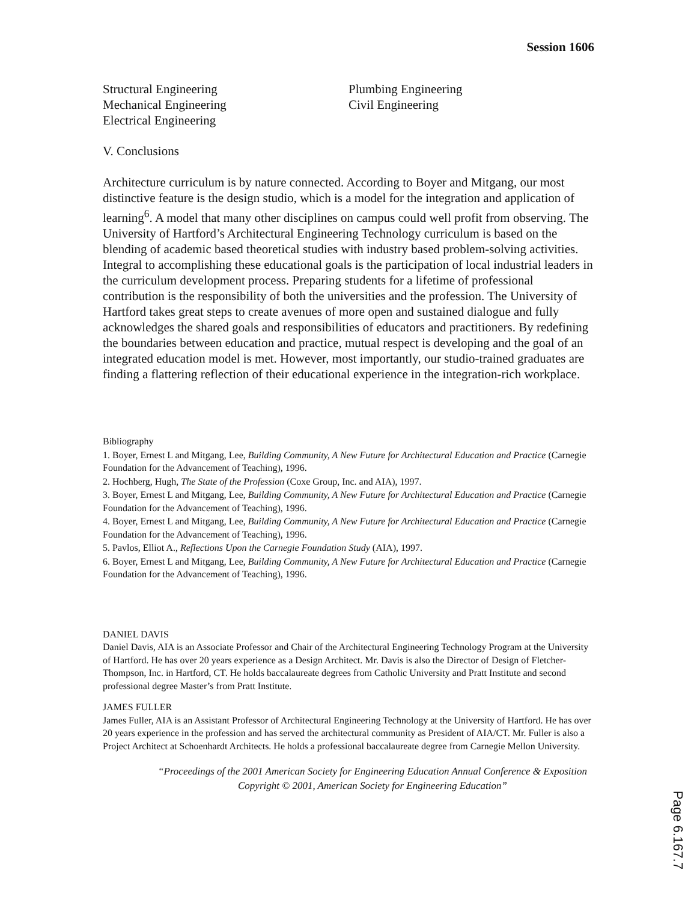Session 1606
Structural Engineering
Mechanical Engineering
Electrical Engineering
Plumbing Engineering
Civil Engineering
V. Conclusions
Architecture curriculum is by nature connected. According to Boyer and Mitgang, our most distinctive feature is the design studio, which is a model for the integration and application of learning<sup>6</sup>. A model that many other disciplines on campus could well profit from observing. The University of Hartford’s Architectural Engineering Technology curriculum is based on the blending of academic based theoretical studies with industry based problem-solving activities. Integral to accomplishing these educational goals is the participation of local industrial leaders in the curriculum development process. Preparing students for a lifetime of professional contribution is the responsibility of both the universities and the profession. The University of Hartford takes great steps to create avenues of more open and sustained dialogue and fully acknowledges the shared goals and responsibilities of educators and practitioners. By redefining the boundaries between education and practice, mutual respect is developing and the goal of an integrated education model is met. However, most importantly, our studio-trained graduates are finding a flattering reflection of their educational experience in the integration-rich workplace.
Bibliography
1. Boyer, Ernest L and Mitgang, Lee, Building Community, A New Future for Architectural Education and Practice (Carnegie Foundation for the Advancement of Teaching), 1996.
2. Hochberg, Hugh, The State of the Profession (Coxe Group, Inc. and AIA), 1997.
3. Boyer, Ernest L and Mitgang, Lee, Building Community, A New Future for Architectural Education and Practice (Carnegie Foundation for the Advancement of Teaching), 1996.
4. Boyer, Ernest L and Mitgang, Lee, Building Community, A New Future for Architectural Education and Practice (Carnegie Foundation for the Advancement of Teaching), 1996.
5. Pavlos, Elliot A., Reflections Upon the Carnegie Foundation Study (AIA), 1997.
6. Boyer, Ernest L and Mitgang, Lee, Building Community, A New Future for Architectural Education and Practice (Carnegie Foundation for the Advancement of Teaching), 1996.
DANIEL DAVIS
Daniel Davis, AIA is an Associate Professor and Chair of the Architectural Engineering Technology Program at the University of Hartford. He has over 20 years experience as a Design Architect. Mr. Davis is also the Director of Design of Fletcher-Thompson, Inc. in Hartford, CT. He holds baccalaureate degrees from Catholic University and Pratt Institute and second professional degree Master’s from Pratt Institute.
JAMES FULLER
James Fuller, AIA is an Assistant Professor of Architectural Engineering Technology at the University of Hartford. He has over 20 years experience in the profession and has served the architectural community as President of AIA/CT. Mr. Fuller is also a Project Architect at Schoenhardt Architects. He holds a professional baccalaureate degree from Carnegie Mellon University.
“Proceedings of the 2001 American Society for Engineering Education Annual Conference & Exposition Copyright © 2001, American Society for Engineering Education”
Page 6.167.7